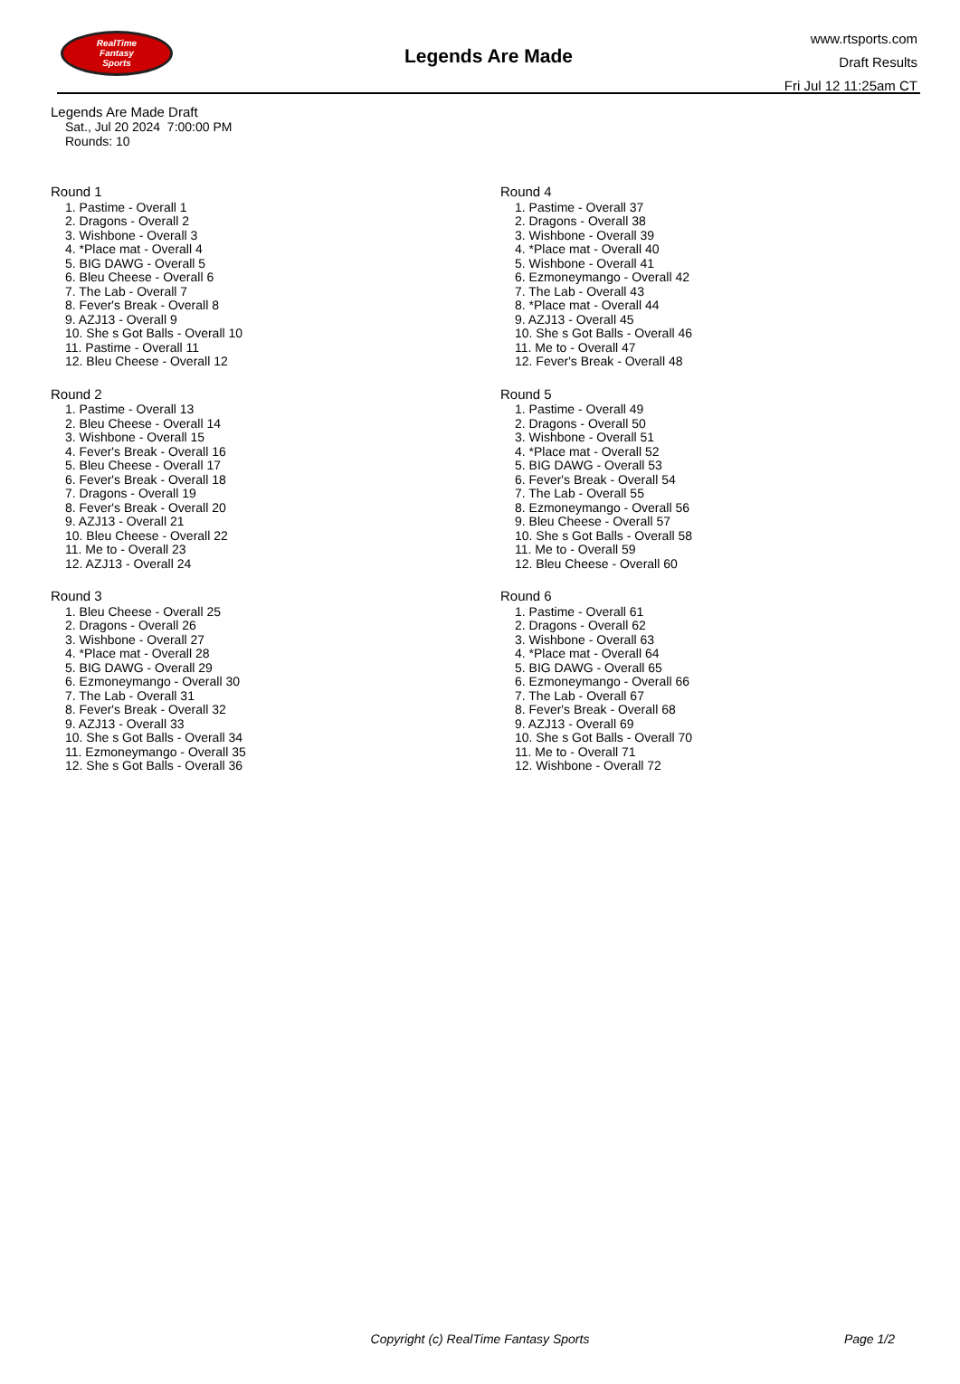RealTime
Fantasy
Sports
Legends Are Made
www.rtsports.com
Draft Results
Fri Jul 12 11:25am CT
Legends Are Made Draft
Sat., Jul 20 2024 7:00:00 PM
Rounds: 10
Round 1
1. Pastime - Overall 1
2. Dragons - Overall 2
3. Wishbone - Overall 3
4. *Place mat - Overall 4
5. BIG DAWG - Overall 5
6. Bleu Cheese - Overall 6
7. The Lab - Overall 7
8. Fever's Break - Overall 8
9. AZJ13 - Overall 9
10. She s Got Balls - Overall 10
11. Pastime - Overall 11
12. Bleu Cheese - Overall 12
Round 2
1. Pastime - Overall 13
2. Bleu Cheese - Overall 14
3. Wishbone - Overall 15
4. Fever's Break - Overall 16
5. Bleu Cheese - Overall 17
6. Fever's Break - Overall 18
7. Dragons - Overall 19
8. Fever's Break - Overall 20
9. AZJ13 - Overall 21
10. Bleu Cheese - Overall 22
11. Me to - Overall 23
12. AZJ13 - Overall 24
Round 3
1. Bleu Cheese - Overall 25
2. Dragons - Overall 26
3. Wishbone - Overall 27
4. *Place mat - Overall 28
5. BIG DAWG - Overall 29
6. Ezmoneymango - Overall 30
7. The Lab - Overall 31
8. Fever's Break - Overall 32
9. AZJ13 - Overall 33
10. She s Got Balls - Overall 34
11. Ezmoneymango - Overall 35
12. She s Got Balls - Overall 36
Round 4
1. Pastime - Overall 37
2. Dragons - Overall 38
3. Wishbone - Overall 39
4. *Place mat - Overall 40
5. Wishbone - Overall 41
6. Ezmoneymango - Overall 42
7. The Lab - Overall 43
8. *Place mat - Overall 44
9. AZJ13 - Overall 45
10. She s Got Balls - Overall 46
11. Me to - Overall 47
12. Fever's Break - Overall 48
Round 5
1. Pastime - Overall 49
2. Dragons - Overall 50
3. Wishbone - Overall 51
4. *Place mat - Overall 52
5. BIG DAWG - Overall 53
6. Fever's Break - Overall 54
7. The Lab - Overall 55
8. Ezmoneymango - Overall 56
9. Bleu Cheese - Overall 57
10. She s Got Balls - Overall 58
11. Me to - Overall 59
12. Bleu Cheese - Overall 60
Round 6
1. Pastime - Overall 61
2. Dragons - Overall 62
3. Wishbone - Overall 63
4. *Place mat - Overall 64
5. BIG DAWG - Overall 65
6. Ezmoneymango - Overall 66
7. The Lab - Overall 67
8. Fever's Break - Overall 68
9. AZJ13 - Overall 69
10. She s Got Balls - Overall 70
11. Me to - Overall 71
12. Wishbone - Overall 72
Copyright (c) RealTime Fantasy Sports
Page 1/2